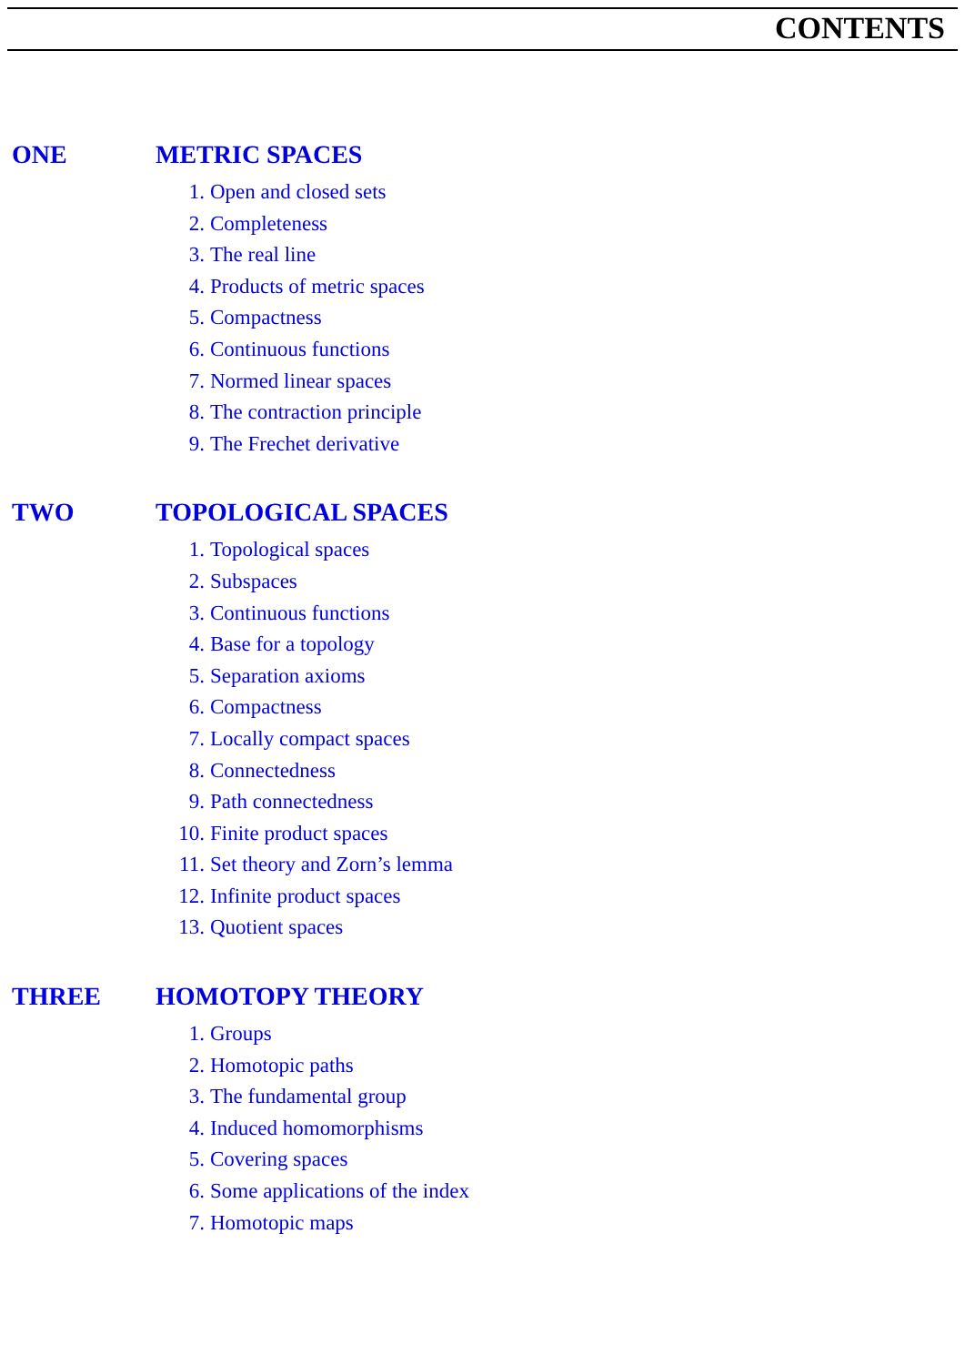CONTENTS
ONE METRIC SPACES
1. Open and closed sets
2. Completeness
3. The real line
4. Products of metric spaces
5. Compactness
6. Continuous functions
7. Normed linear spaces
8. The contraction principle
9. The Frechet derivative
TWO TOPOLOGICAL SPACES
1. Topological spaces
2. Subspaces
3. Continuous functions
4. Base for a topology
5. Separation axioms
6. Compactness
7. Locally compact spaces
8. Connectedness
9. Path connectedness
10. Finite product spaces
11. Set theory and Zorn’s lemma
12. Infinite product spaces
13. Quotient spaces
THREE HOMOTOPY THEORY
1. Groups
2. Homotopic paths
3. The fundamental group
4. Induced homomorphisms
5. Covering spaces
6. Some applications of the index
7. Homotopic maps